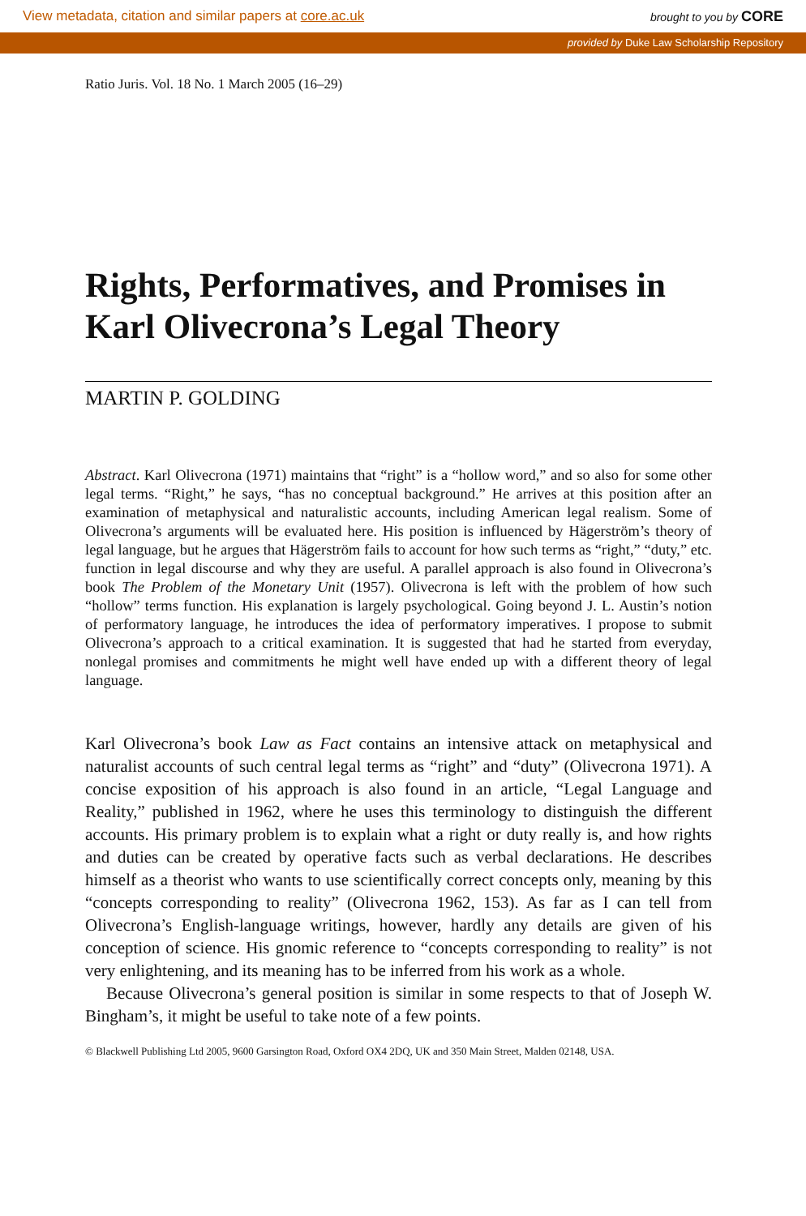View metadata, citation and similar papers at core.ac.uk brought to you by CORE
provided by Duke Law Scholarship Repository
Ratio Juris. Vol. 18 No. 1 March 2005 (16–29)
Rights, Performatives, and Promises in Karl Olivecrona’s Legal Theory
MARTIN P. GOLDING
Abstract. Karl Olivecrona (1971) maintains that “right” is a “hollow word,” and so also for some other legal terms. “Right,” he says, “has no conceptual background.” He arrives at this position after an examination of metaphysical and naturalistic accounts, including American legal realism. Some of Olivecrona’s arguments will be evaluated here. His position is influenced by Hägerström’s theory of legal language, but he argues that Hägerström fails to account for how such terms as “right,” “duty,” etc. function in legal discourse and why they are useful. A parallel approach is also found in Olivecrona’s book The Problem of the Monetary Unit (1957). Olivecrona is left with the problem of how such “hollow” terms function. His explanation is largely psychological. Going beyond J. L. Austin’s notion of performatory language, he introduces the idea of performatory imperatives. I propose to submit Olivecrona’s approach to a critical examination. It is suggested that had he started from everyday, nonlegal promises and commitments he might well have ended up with a different theory of legal language.
Karl Olivecrona’s book Law as Fact contains an intensive attack on metaphysical and naturalist accounts of such central legal terms as “right” and “duty” (Olivecrona 1971). A concise exposition of his approach is also found in an article, “Legal Language and Reality,” published in 1962, where he uses this terminology to distinguish the different accounts. His primary problem is to explain what a right or duty really is, and how rights and duties can be created by operative facts such as verbal declarations. He describes himself as a theorist who wants to use scientifically correct concepts only, meaning by this “concepts corresponding to reality” (Olivecrona 1962, 153). As far as I can tell from Olivecrona’s English-language writings, however, hardly any details are given of his conception of science. His gnomic reference to “concepts corresponding to reality” is not very enlightening, and its meaning has to be inferred from his work as a whole.
Because Olivecrona’s general position is similar in some respects to that of Joseph W. Bingham’s, it might be useful to take note of a few points.
© Blackwell Publishing Ltd 2005, 9600 Garsington Road, Oxford OX4 2DQ, UK and 350 Main Street, Malden 02148, USA.